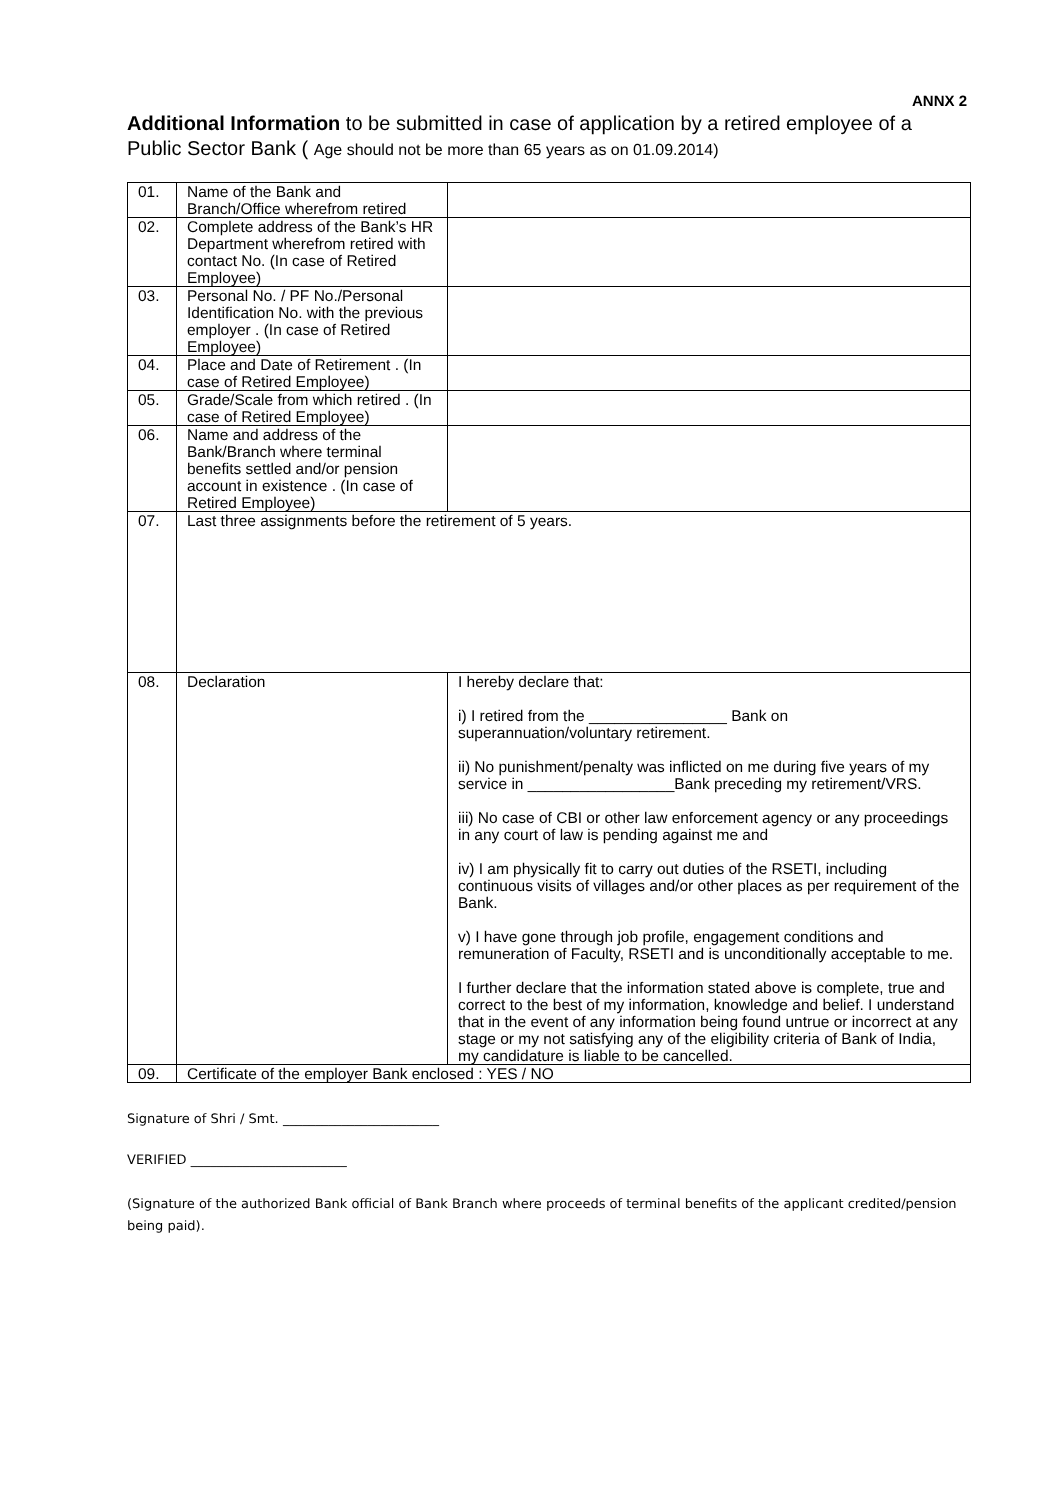ANNX 2
Additional Information to be submitted in case of application by a retired employee of a Public Sector Bank ( Age should not be more than 65 years as on 01.09.2014)
| 01. | Name of the Bank and Branch/Office wherefrom retired | |
| 02. | Complete address of the Bank’s HR Department wherefrom retired with contact No. (In case of Retired Employee) | |
| 03. | Personal No. / PF No./Personal Identification No. with the previous employer . (In case of Retired Employee) | |
| 04. | Place and Date of Retirement . (In case of Retired Employee) | |
| 05. | Grade/Scale from which retired . (In case of Retired Employee) | |
| 06. | Name and address of the Bank/Branch where terminal benefits settled and/or pension account in existence . (In case of Retired Employee) | |
| 07. | Last three assignments before the retirement of 5 years. | |
| 08. | Declaration | I hereby declare that: i) I retired from the ________________ Bank on superannuation/voluntary retirement. ii) No punishment/penalty was inflicted on me during five years of my service in _________________Bank preceding my retirement/VRS. iii) No case of CBI or other law enforcement agency or any proceedings in any court of law is pending against me and iv) I am physically fit to carry out duties of the RSETI, including continuous visits of villages and/or other places as per requirement of the Bank. v) I have gone through job profile, engagement conditions and remuneration of Faculty, RSETI and is unconditionally acceptable to me. I further declare that the information stated above is complete, true and correct to the best of my information, knowledge and belief. I understand that in the event of any information being found untrue or incorrect at any stage or my not satisfying any of the eligibility criteria of Bank of India, my candidature is liable to be cancelled. |
| 09. | Certificate of the employer Bank enclosed : YES / NO | |
Signature of Shri / Smt. ________________________
VERIFIED ________________________
(Signature of the authorized Bank official of Bank Branch where proceeds of terminal benefits of the applicant credited/pension being paid).